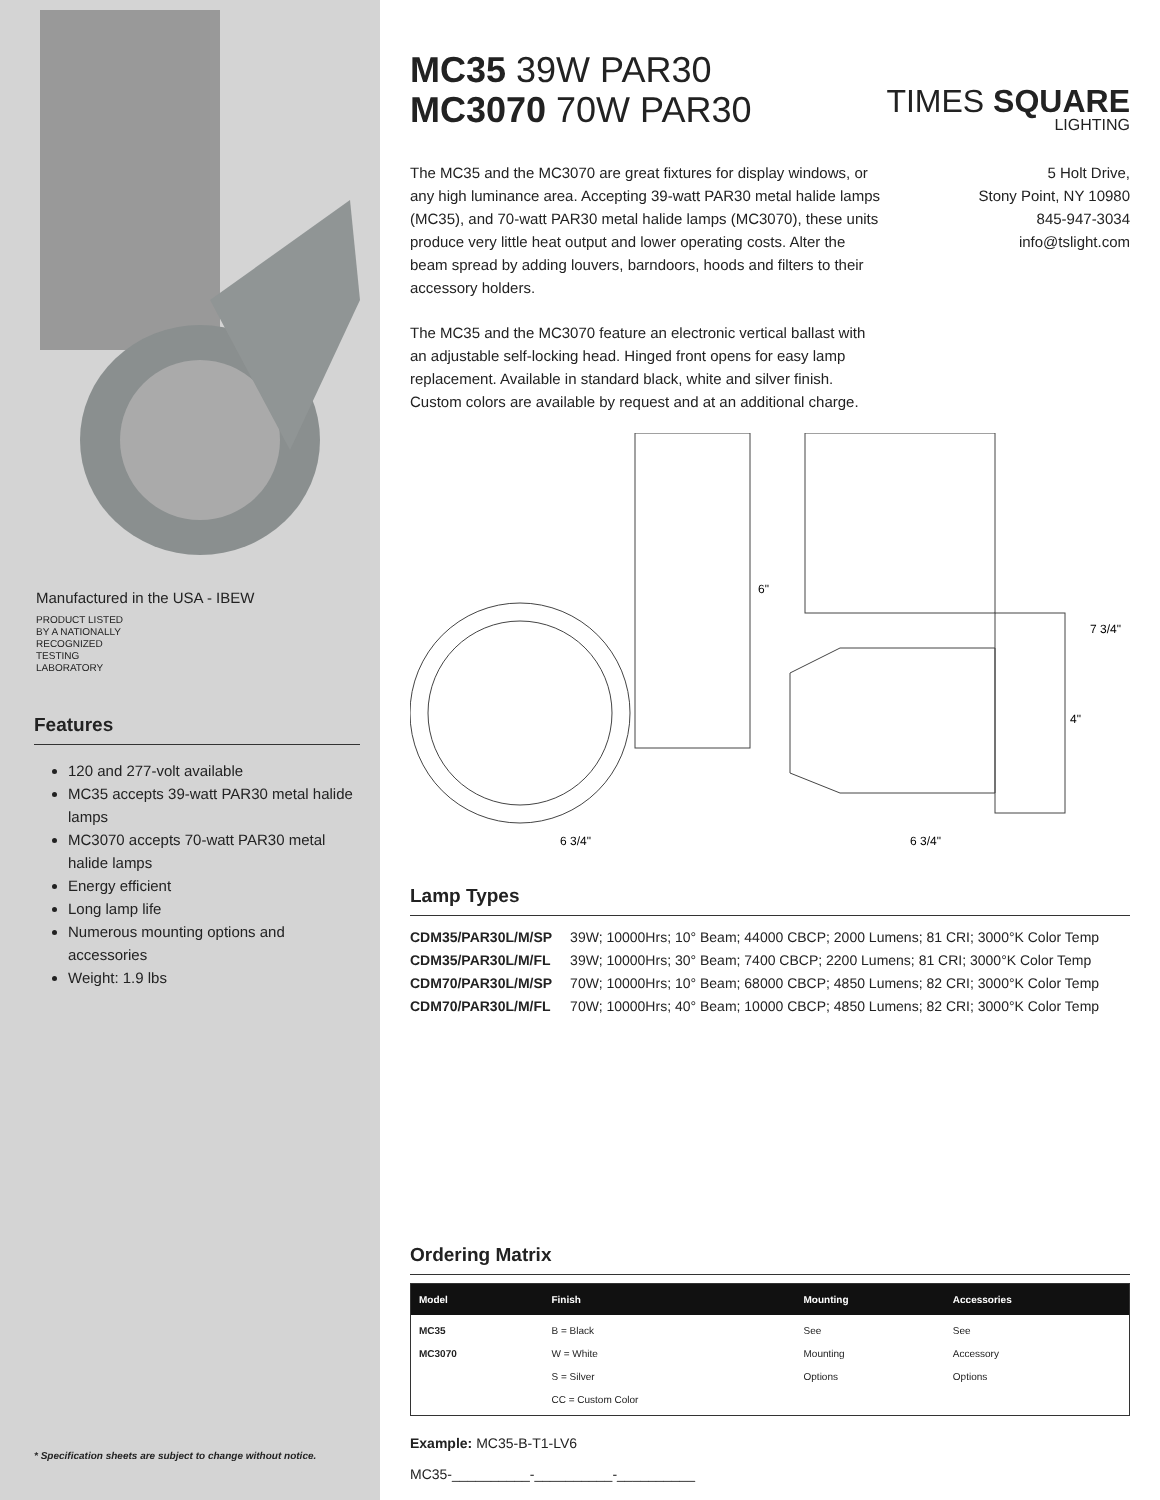Manufactured in the USA - IBEW
PRODUCT LISTED
BY A NATIONALLY
RECOGNIZED
TESTING
LABORATORY
Features
120 and 277-volt available
MC35 accepts 39-watt PAR30 metal halide lamps
MC3070 accepts 70-watt PAR30 metal halide lamps
Energy efficient
Long lamp life
Numerous mounting options and accessories
Weight: 1.9 lbs
* Specification sheets are subject to change without notice.
MC35 39W PAR30
MC3070 70W PAR30
TIMES SQUARE
LIGHTING
The MC35 and the MC3070 are great fixtures for display windows, or any high luminance area. Accepting 39-watt PAR30 metal halide lamps (MC35), and 70-watt PAR30 metal halide lamps (MC3070), these units produce very little heat output and lower operating costs. Alter the beam spread by adding louvers, barndoors, hoods and filters to their accessory holders.
The MC35 and the MC3070 feature an electronic vertical ballast with an adjustable self-locking head. Hinged front opens for easy lamp replacement. Available in standard black, white and silver finish. Custom colors are available by request and at an additional charge.
5 Holt Drive,
Stony Point, NY 10980
845-947-3034
info@tslight.com
6"
7 3/4"
4"
6 3/4"
6 3/4"
Lamp Types
| CDM35/PAR30L/M/SP | 39W; 10000Hrs; 10° Beam; 44000 CBCP; 2000 Lumens; 81 CRI; 3000°K Color Temp |
| CDM35/PAR30L/M/FL | 39W; 10000Hrs; 30° Beam; 7400 CBCP; 2200 Lumens; 81 CRI; 3000°K Color Temp |
| CDM70/PAR30L/M/SP | 70W; 10000Hrs; 10° Beam; 68000 CBCP; 4850 Lumens; 82 CRI; 3000°K Color Temp |
| CDM70/PAR30L/M/FL | 70W; 10000Hrs; 40° Beam; 10000 CBCP; 4850 Lumens; 82 CRI; 3000°K Color Temp |
Ordering Matrix
| Model | Finish | Mounting | Accessories |
| --- | --- | --- | --- |
| MC35 MC3070 | B = Black W = White S = Silver CC = Custom Color | See Mounting Options | See Accessory Options |
Example: MC35-B-T1-LV6
MC35-__________-__________-__________